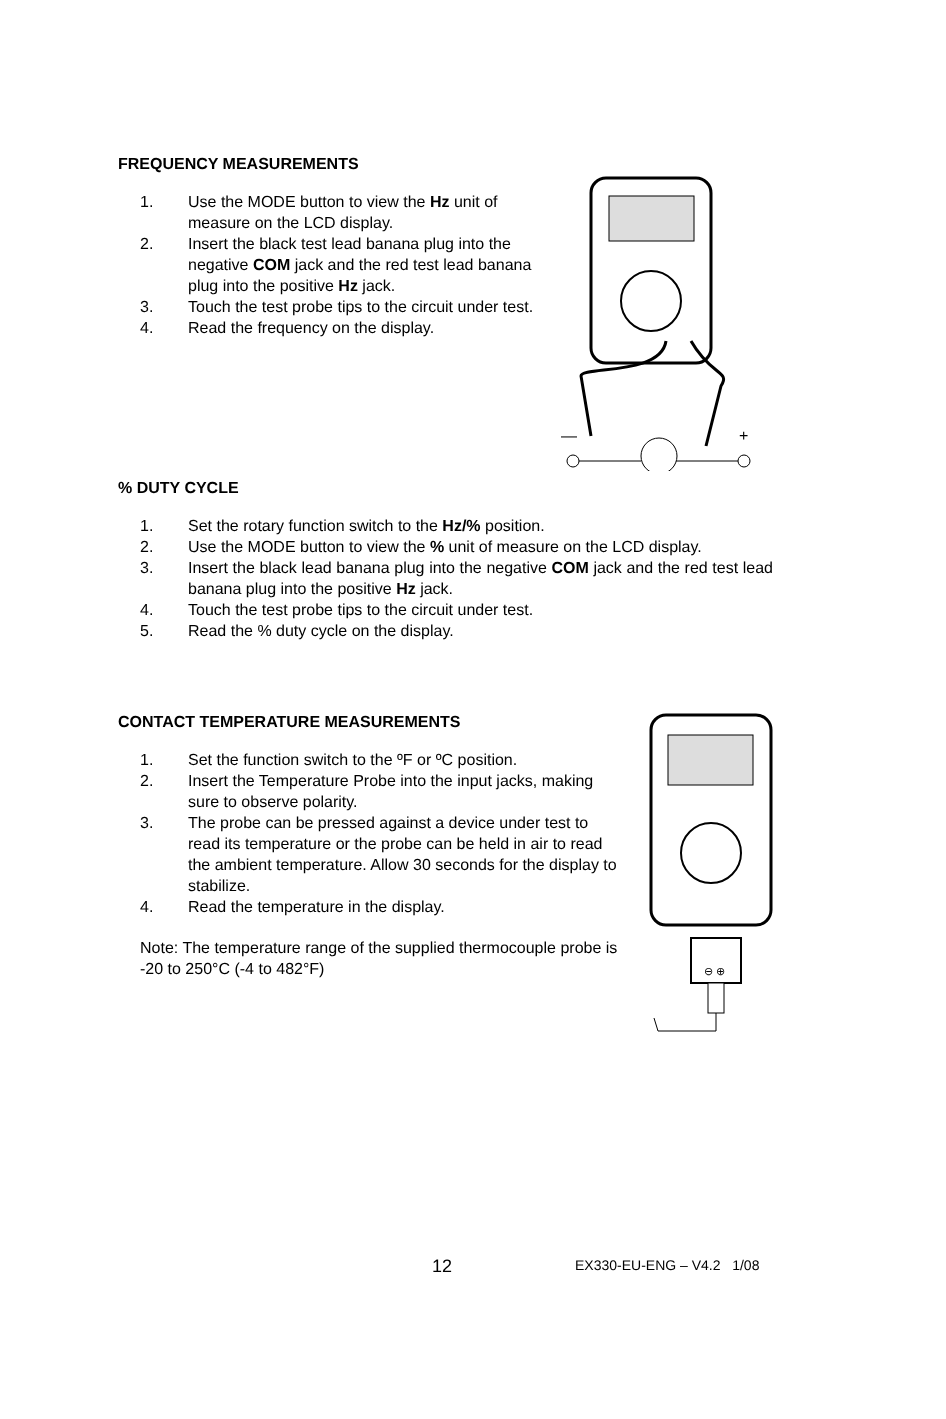FREQUENCY MEASUREMENTS
1. Use the MODE button to view the Hz unit of measure on the LCD display.
2. Insert the black test lead banana plug into the negative COM jack and the red test lead banana plug into the positive Hz jack.
3. Touch the test probe tips to the circuit under test.
4. Read the frequency on the display.
—
+
% DUTY CYCLE
1. Set the rotary function switch to the Hz/% position.
2. Use the MODE button to view the % unit of measure on the LCD display.
3. Insert the black lead banana plug into the negative COM jack and the red test lead banana plug into the positive Hz jack.
4. Touch the test probe tips to the circuit under test.
5. Read the % duty cycle on the display.
CONTACT TEMPERATURE MEASUREMENTS
1. Set the function switch to the ºF or ºC position.
2. Insert the Temperature Probe into the input jacks, making sure to observe polarity.
3. The probe can be pressed against a device under test to read its temperature or the probe can be held in air to read the ambient temperature. Allow 30 seconds for the display to stabilize.
4. Read the temperature in the display.
Note: The temperature range of the supplied thermocouple probe is -20 to 250°C (-4 to 482°F)
⊖ ⊕
12 EX330-EU-ENG – V4.2 1/08